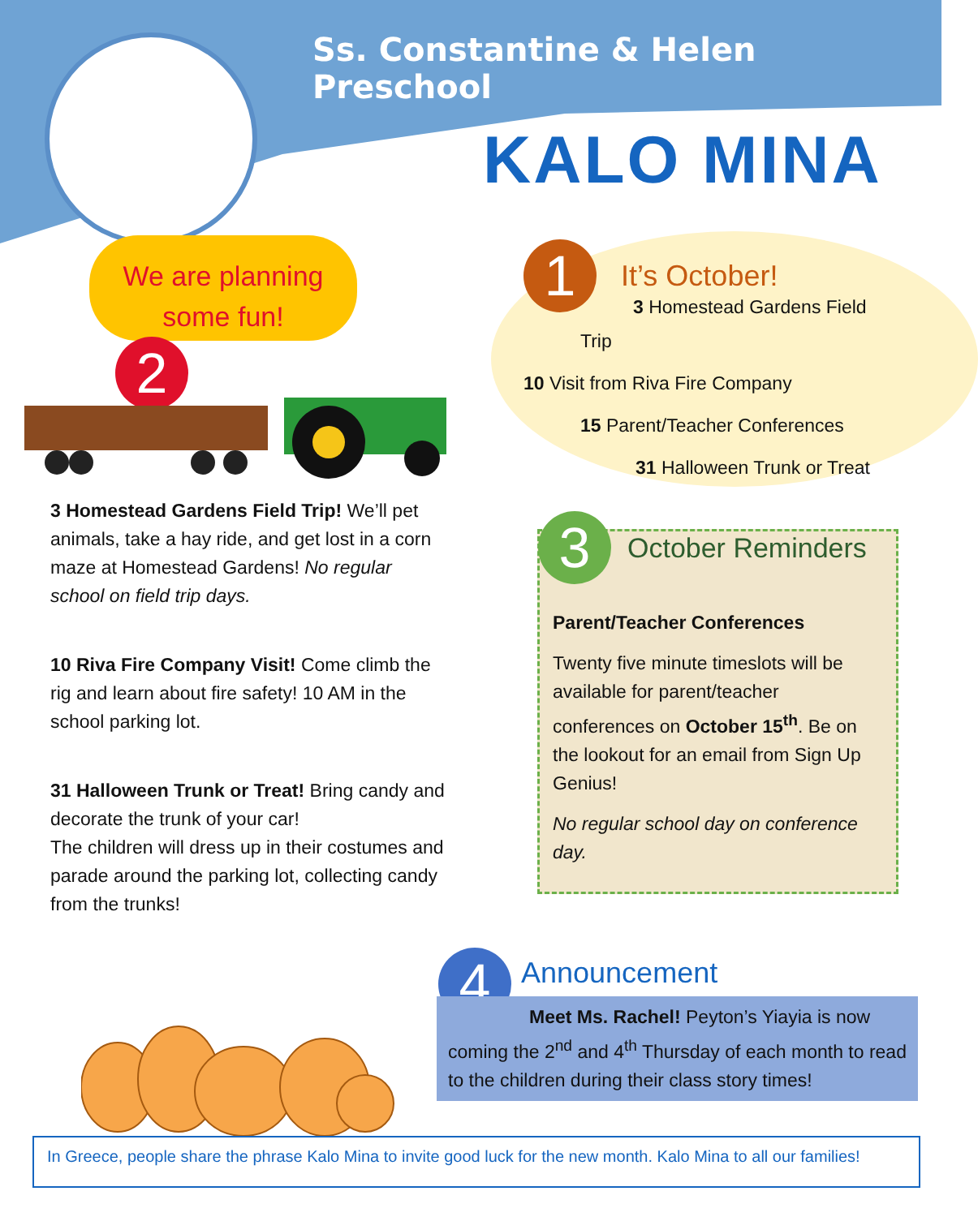Ss. Constantine & Helen Preschool
KALO MINA
We are planning
some fun!
2
1
It’s October!
3 Homestead Gardens Field
Trip
10 Visit from Riva Fire Company
15 Parent/Teacher Conferences
31 Halloween Trunk or Treat
3 Homestead Gardens Field Trip! We’ll pet animals, take a hay ride, and get lost in a corn maze at Homestead Gardens! No regular school on field trip days.
10 Riva Fire Company Visit! Come climb the rig and learn about fire safety! 10 AM in the school parking lot.
31 Halloween Trunk or Treat! Bring candy and decorate the trunk of your car!
The children will dress up in their costumes and parade around the parking lot, collecting candy from the trunks!
3
October Reminders
Parent/Teacher Conferences
Twenty five minute timeslots will be available for parent/teacher conferences on October 15<sup>th</sup>. Be on the lookout for an email from Sign Up Genius!
No regular school day on conference day.
4 Announcement
Meet Ms. Rachel! Peyton’s Yiayia is now coming the 2<sup>nd</sup> and 4<sup>th</sup> Thursday of each month to read to the children during their class story times!
In Greece, people share the phrase Kalo Mina to invite good luck for the new month. Kalo Mina to all our families!